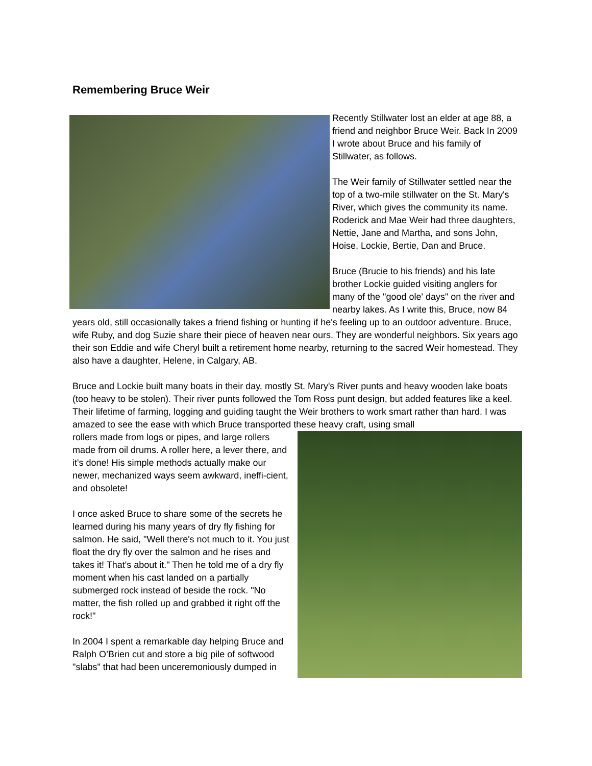Remembering Bruce Weir
Recently Stillwater lost an elder at age 88, a friend and neighbor Bruce Weir. Back In 2009 I wrote about Bruce and his family of Stillwater, as follows.
The Weir family of Stillwater settled near the top of a two-mile stillwater on the St. Mary's River, which gives the community its name. Roderick and Mae Weir had three daughters, Nettie, Jane and Martha, and sons John, Hoise, Lockie, Bertie, Dan and Bruce.
Bruce (Brucie to his friends) and his late brother Lockie guided visiting anglers for many of the "good ole' days" on the river and nearby lakes. As I write this, Bruce, now 84 years old, still occasionally takes a friend fishing or hunting if he's feeling up to an outdoor adventure. Bruce, wife Ruby, and dog Suzie share their piece of heaven near ours. They are wonderful neighbors. Six years ago their son Eddie and wife Cheryl built a retirement home nearby, returning to the sacred Weir homestead. They also have a daughter, Helene, in Calgary, AB.
Bruce and Lockie built many boats in their day, mostly St. Mary's River punts and heavy wooden lake boats (too heavy to be stolen). Their river punts followed the Tom Ross punt design, but added features like a keel. Their lifetime of farming, logging and guiding taught the Weir brothers to work smart rather than hard. I was amazed to see the ease with which Bruce transported these heavy craft, using small
rollers made from logs or pipes, and large rollers made from oil drums. A roller here, a lever there, and it's done! His simple methods actually make our newer, mechanized ways seem awkward, ineffi-cient, and obsolete!
I once asked Bruce to share some of the secrets he learned during his many years of dry fly fishing for salmon. He said, "Well there's not much to it. You just float the dry fly over the salmon and he rises and takes it! That's about it." Then he told me of a dry fly moment when his cast landed on a partially submerged rock instead of beside the rock. "No matter, the fish rolled up and grabbed it right off the rock!"
In 2004 I spent a remarkable day helping Bruce and Ralph O’Brien cut and store a big pile of softwood "slabs" that had been unceremoniously dumped in